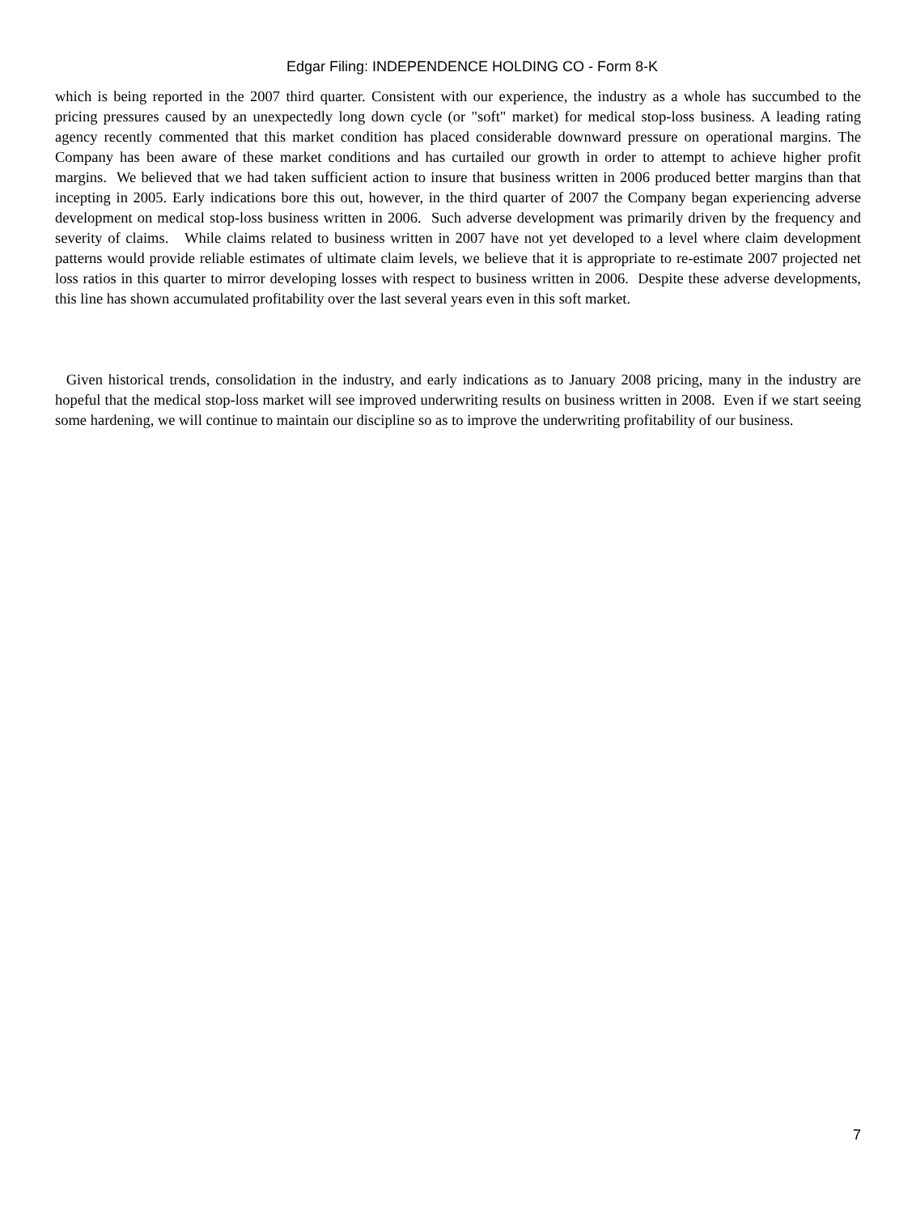Edgar Filing: INDEPENDENCE HOLDING CO - Form 8-K
which is being reported in the 2007 third quarter. Consistent with our experience, the industry as a whole has succumbed to the pricing pressures caused by an unexpectedly long down cycle (or "soft" market) for medical stop-loss business. A leading rating agency recently commented that this market condition has placed considerable downward pressure on operational margins. The Company has been aware of these market conditions and has curtailed our growth in order to attempt to achieve higher profit margins. We believed that we had taken sufficient action to insure that business written in 2006 produced better margins than that incepting in 2005. Early indications bore this out, however, in the third quarter of 2007 the Company began experiencing adverse development on medical stop-loss business written in 2006. Such adverse development was primarily driven by the frequency and severity of claims. While claims related to business written in 2007 have not yet developed to a level where claim development patterns would provide reliable estimates of ultimate claim levels, we believe that it is appropriate to re-estimate 2007 projected net loss ratios in this quarter to mirror developing losses with respect to business written in 2006. Despite these adverse developments, this line has shown accumulated profitability over the last several years even in this soft market.
Given historical trends, consolidation in the industry, and early indications as to January 2008 pricing, many in the industry are hopeful that the medical stop-loss market will see improved underwriting results on business written in 2008. Even if we start seeing some hardening, we will continue to maintain our discipline so as to improve the underwriting profitability of our business.
7